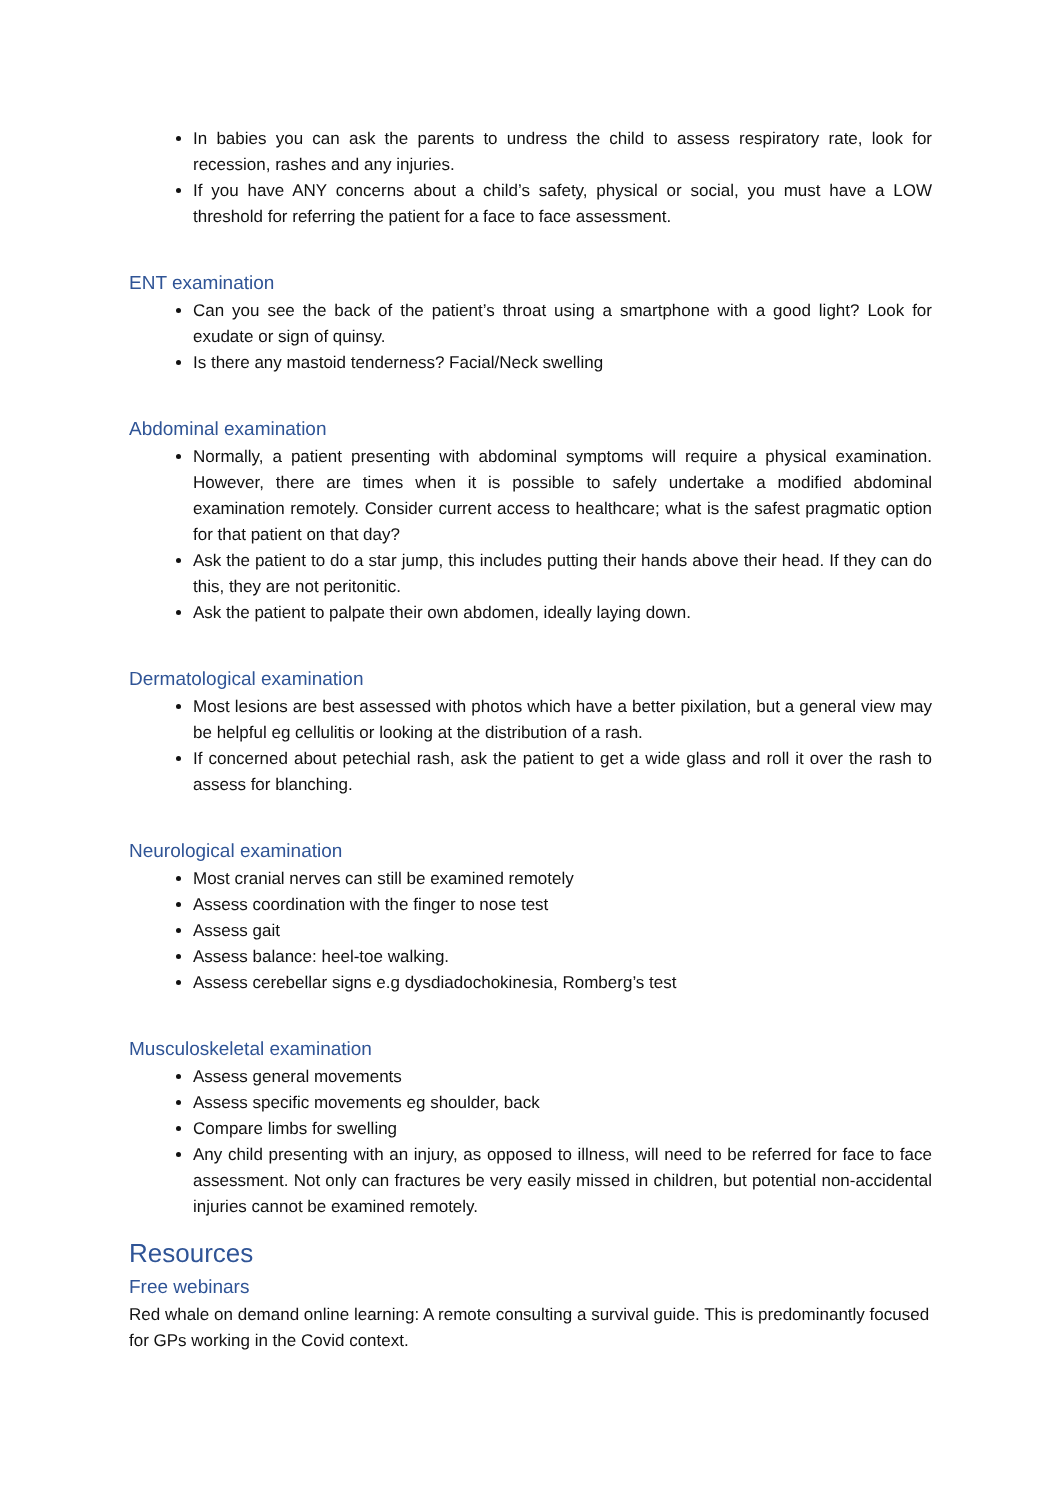In babies you can ask the parents to undress the child to assess respiratory rate, look for recession, rashes and any injuries.
If you have ANY concerns about a child’s safety, physical or social, you must have a LOW threshold for referring the patient for a face to face assessment.
ENT examination
Can you see the back of the patient’s throat using a smartphone with a good light? Look for exudate or sign of quinsy.
Is there any mastoid tenderness? Facial/Neck swelling
Abdominal examination
Normally, a patient presenting with abdominal symptoms will require a physical examination. However, there are times when it is possible to safely undertake a modified abdominal examination remotely. Consider current access to healthcare; what is the safest pragmatic option for that patient on that day?
Ask the patient to do a star jump, this includes putting their hands above their head. If they can do this, they are not peritonitic.
Ask the patient to palpate their own abdomen, ideally laying down.
Dermatological examination
Most lesions are best assessed with photos which have a better pixilation, but a general view may be helpful eg cellulitis or looking at the distribution of a rash.
If concerned about petechial rash, ask the patient to get a wide glass and roll it over the rash to assess for blanching.
Neurological examination
Most cranial nerves can still be examined remotely
Assess coordination with the finger to nose test
Assess gait
Assess balance: heel-toe walking.
Assess cerebellar signs e.g dysdiadochokinesia, Romberg’s test
Musculoskeletal examination
Assess general movements
Assess specific movements eg shoulder, back
Compare limbs for swelling
Any child presenting with an injury, as opposed to illness, will need to be referred for face to face assessment. Not only can fractures be very easily missed in children, but potential non-accidental injuries cannot be examined remotely.
Resources
Free webinars
Red whale on demand online learning: A remote consulting a survival guide. This is predominantly focused for GPs working in the Covid context.